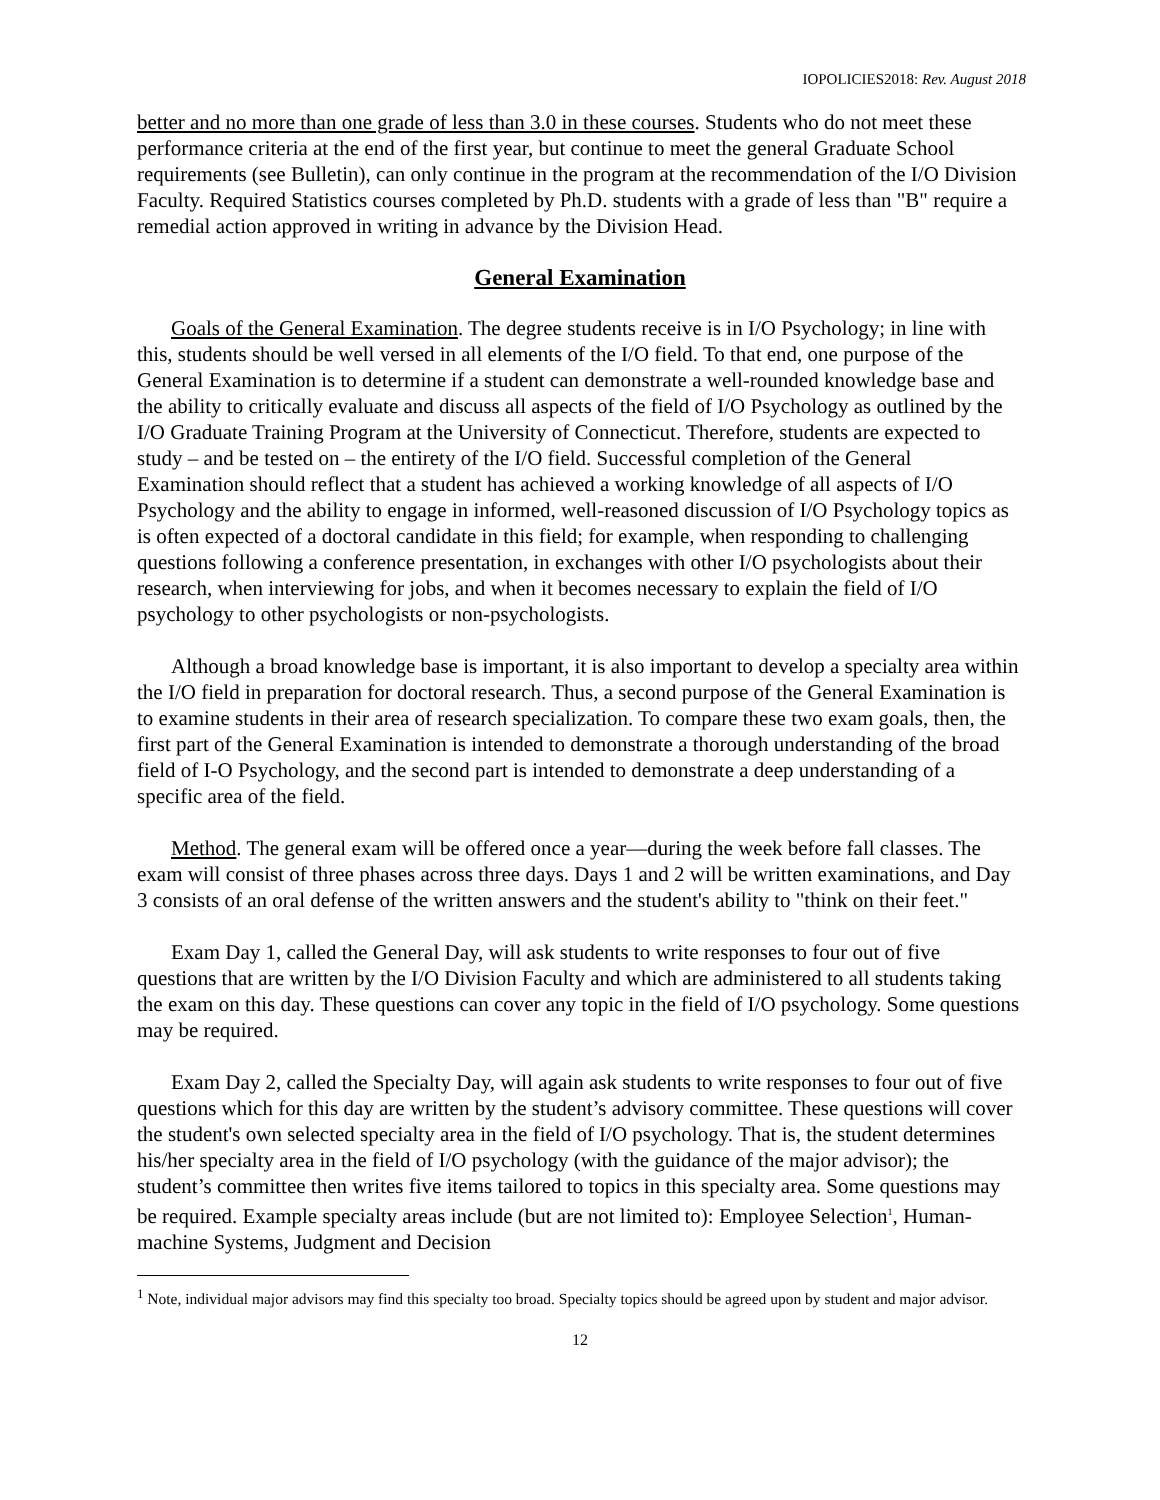IOPOLICIES2018: Rev. August 2018
better and no more than one grade of less than 3.0 in these courses. Students who do not meet these performance criteria at the end of the first year, but continue to meet the general Graduate School requirements (see Bulletin), can only continue in the program at the recommendation of the I/O Division Faculty. Required Statistics courses completed by Ph.D. students with a grade of less than "B" require a remedial action approved in writing in advance by the Division Head.
General Examination
Goals of the General Examination. The degree students receive is in I/O Psychology; in line with this, students should be well versed in all elements of the I/O field. To that end, one purpose of the General Examination is to determine if a student can demonstrate a well-rounded knowledge base and the ability to critically evaluate and discuss all aspects of the field of I/O Psychology as outlined by the I/O Graduate Training Program at the University of Connecticut. Therefore, students are expected to study – and be tested on – the entirety of the I/O field. Successful completion of the General Examination should reflect that a student has achieved a working knowledge of all aspects of I/O Psychology and the ability to engage in informed, well-reasoned discussion of I/O Psychology topics as is often expected of a doctoral candidate in this field; for example, when responding to challenging questions following a conference presentation, in exchanges with other I/O psychologists about their research, when interviewing for jobs, and when it becomes necessary to explain the field of I/O psychology to other psychologists or non-psychologists.
Although a broad knowledge base is important, it is also important to develop a specialty area within the I/O field in preparation for doctoral research. Thus, a second purpose of the General Examination is to examine students in their area of research specialization. To compare these two exam goals, then, the first part of the General Examination is intended to demonstrate a thorough understanding of the broad field of I-O Psychology, and the second part is intended to demonstrate a deep understanding of a specific area of the field.
Method. The general exam will be offered once a year—during the week before fall classes. The exam will consist of three phases across three days. Days 1 and 2 will be written examinations, and Day 3 consists of an oral defense of the written answers and the student's ability to "think on their feet."
Exam Day 1, called the General Day, will ask students to write responses to four out of five questions that are written by the I/O Division Faculty and which are administered to all students taking the exam on this day. These questions can cover any topic in the field of I/O psychology. Some questions may be required.
Exam Day 2, called the Specialty Day, will again ask students to write responses to four out of five questions which for this day are written by the student’s advisory committee. These questions will cover the student's own selected specialty area in the field of I/O psychology. That is, the student determines his/her specialty area in the field of I/O psychology (with the guidance of the major advisor); the student’s committee then writes five items tailored to topics in this specialty area. Some questions may be required. Example specialty areas include (but are not limited to): Employee Selection<sup>1</sup>, Human-machine Systems, Judgment and Decision
<sup>1</sup> Note, individual major advisors may find this specialty too broad. Specialty topics should be agreed upon by student and major advisor.
12